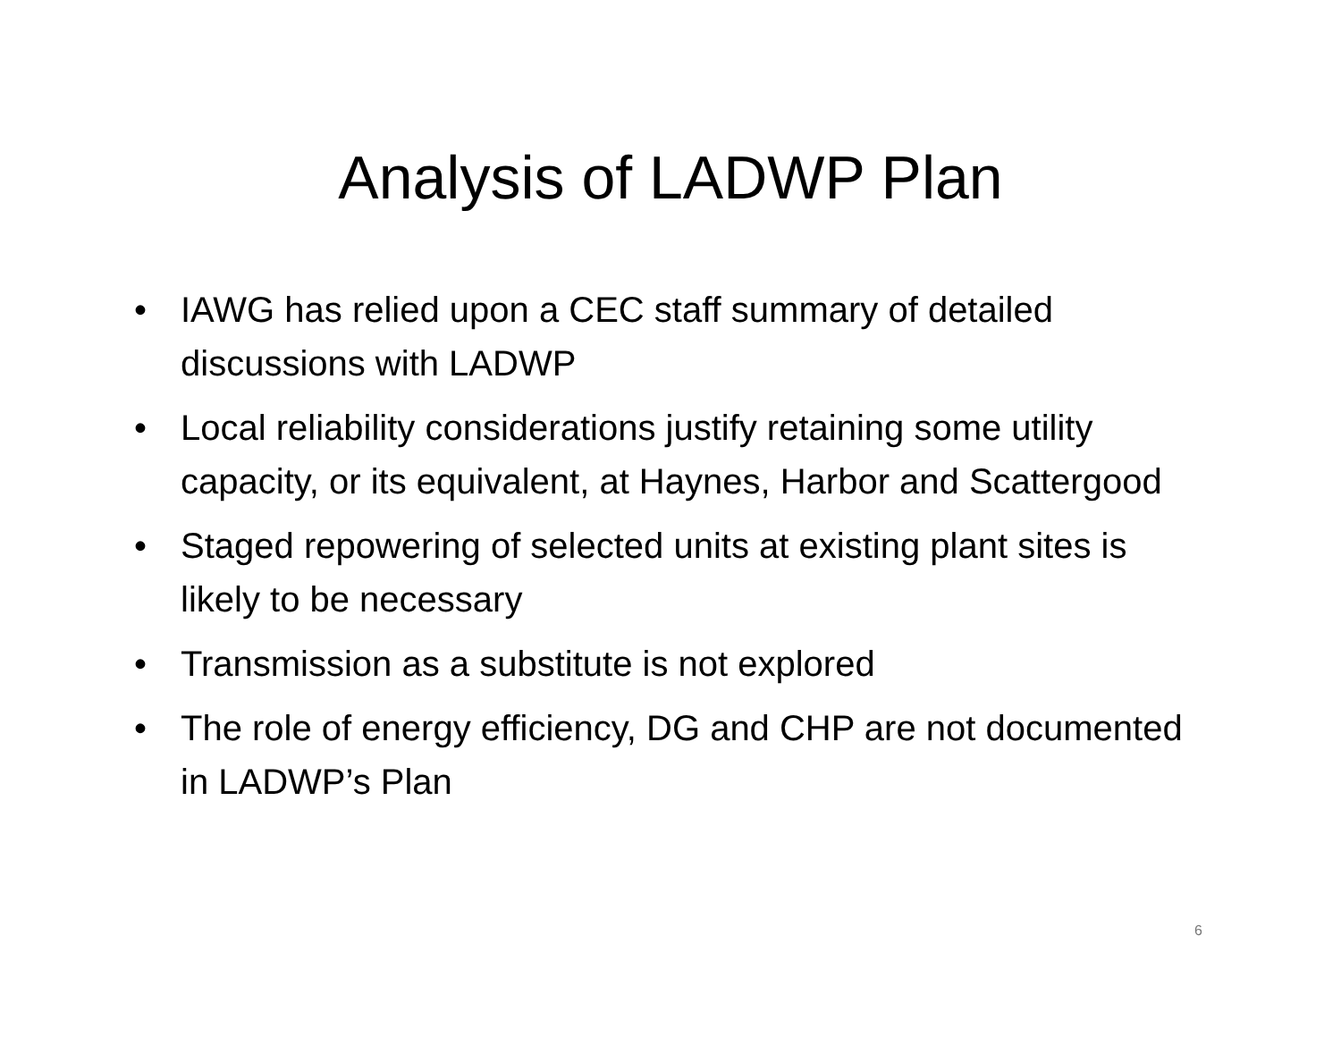Analysis of LADWP Plan
• IAWG has relied upon a CEC staff summary of detailed discussions with LADWP
• Local reliability considerations justify retaining some utility capacity, or its equivalent, at Haynes, Harbor and Scattergood
• Staged repowering of selected units at existing plant sites is likely to be necessary
• Transmission as a substitute is not explored
• The role of energy efficiency, DG and CHP are not documented in LADWP’s Plan
6